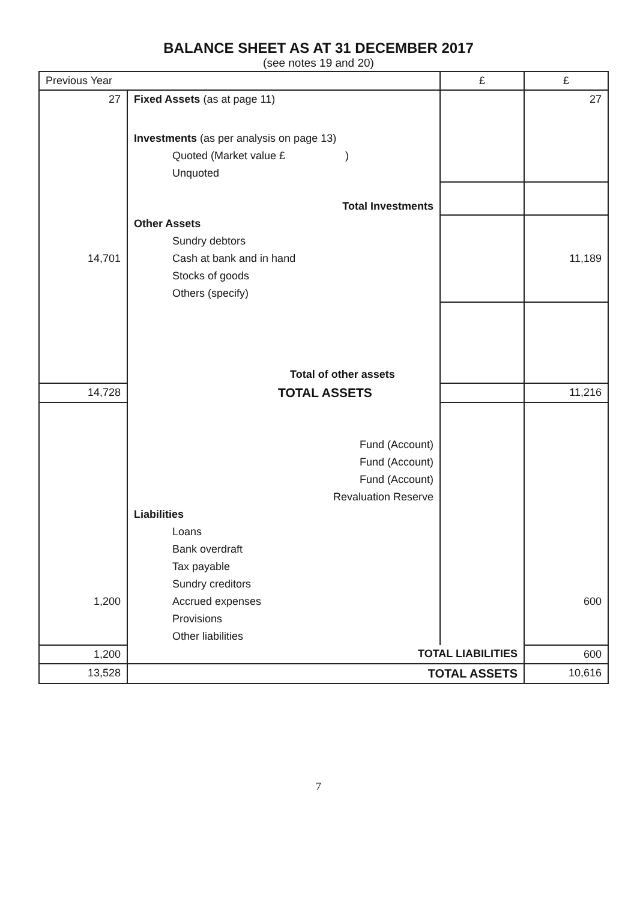BALANCE SHEET AS AT 31 DECEMBER 2017
(see notes 19 and 20)
| Previous Year | | £ | £ |
| 27 | Fixed Assets (as at page 11) | | 27 |
| | Investments (as per analysis on page 13) | | |
| | Quoted (Market value £ ) | | |
| | Unquoted | | |
| | Total Investments | | |
| | Other Assets | | |
| | Sundry debtors | | |
| 14,701 | Cash at bank and in hand | | 11,189 |
| | Stocks of goods | | |
| | Others (specify) | | |
| | Total of other assets | | |
| 14,728 | TOTAL ASSETS | | 11,216 |
| | Fund (Account) | | |
| | Fund (Account) | | |
| | Fund (Account) | | |
| | Revaluation Reserve | | |
| | Liabilities | | |
| | Loans | | |
| | Bank overdraft | | |
| | Tax payable | | |
| | Sundry creditors | | |
| 1,200 | Accrued expenses | | 600 |
| | Provisions | | |
| | Other liabilities | | |
| 1,200 | TOTAL LIABILITIES | | 600 |
| 13,528 | TOTAL ASSETS | | 10,616 |
7